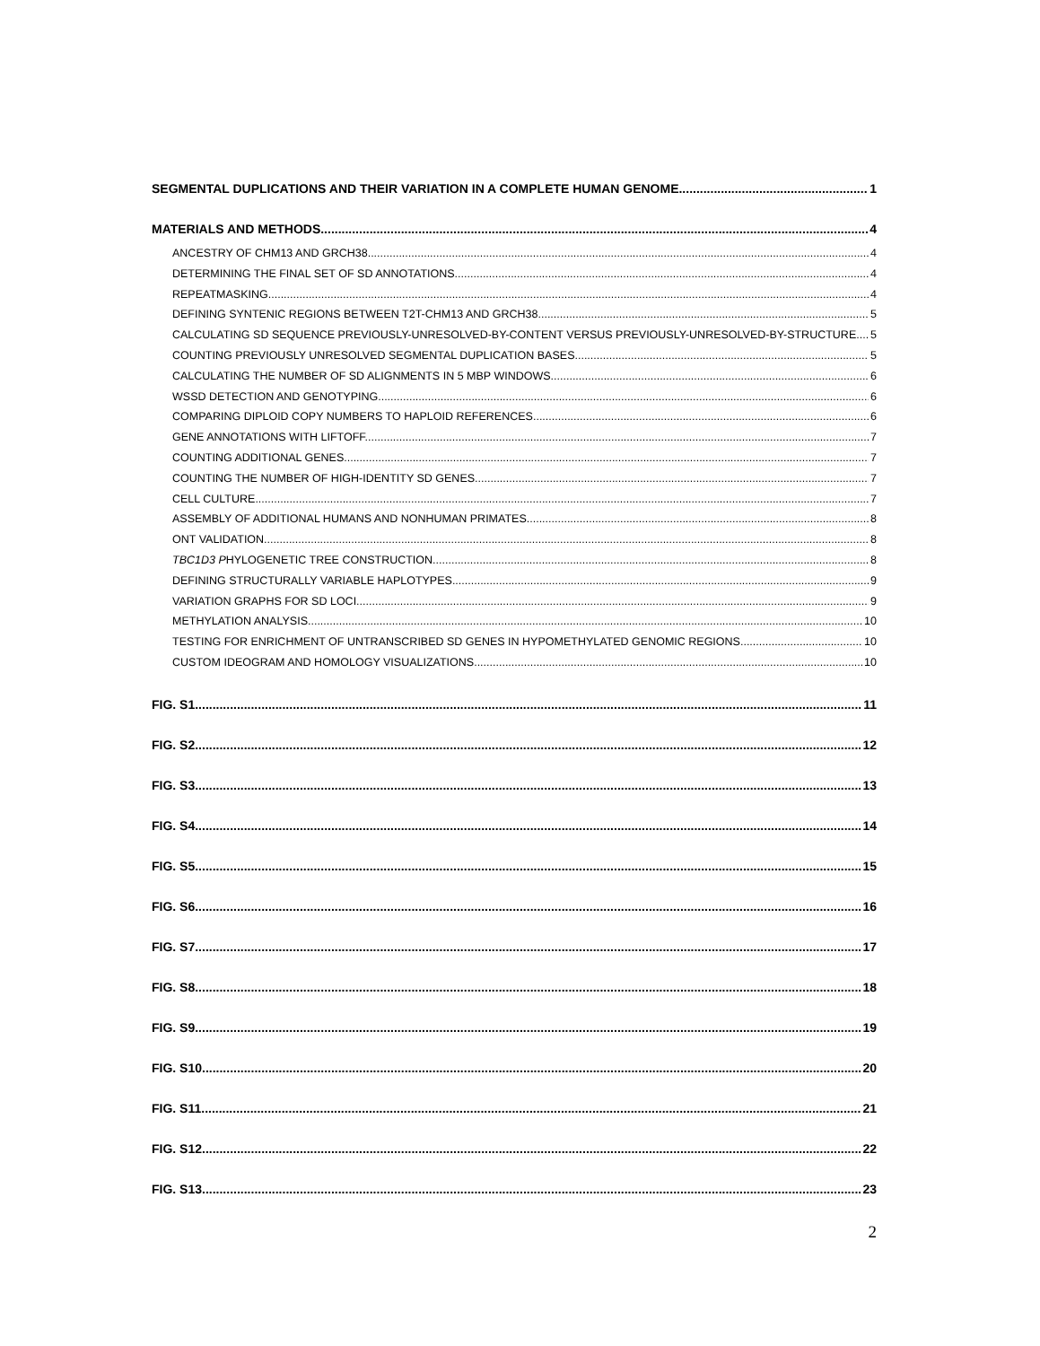SEGMENTAL DUPLICATIONS AND THEIR VARIATION IN A COMPLETE HUMAN GENOME 1
MATERIALS AND METHODS 4
ANCESTRY OF CHM13 AND GRCH38. 4
DETERMINING THE FINAL SET OF SD ANNOTATIONS. 4
REPEATMASKING. 4
DEFINING SYNTENIC REGIONS BETWEEN T2T-CHM13 AND GRCH38. 5
CALCULATING SD SEQUENCE PREVIOUSLY-UNRESOLVED-BY-CONTENT VERSUS PREVIOUSLY-UNRESOLVED-BY-STRUCTURE. 5
COUNTING PREVIOUSLY UNRESOLVED SEGMENTAL DUPLICATION BASES. 5
CALCULATING THE NUMBER OF SD ALIGNMENTS IN 5 MBP WINDOWS. 6
WSSD DETECTION AND GENOTYPING. 6
COMPARING DIPLOID COPY NUMBERS TO HAPLOID REFERENCES. 6
GENE ANNOTATIONS WITH LIFTOFF. 7
COUNTING ADDITIONAL GENES. 7
COUNTING THE NUMBER OF HIGH-IDENTITY SD GENES. 7
CELL CULTURE. 7
ASSEMBLY OF ADDITIONAL HUMANS AND NONHUMAN PRIMATES. 8
ONT VALIDATION. 8
TBC1D3 PHYLOGENETIC TREE CONSTRUCTION. 8
DEFINING STRUCTURALLY VARIABLE HAPLOTYPES. 9
VARIATION GRAPHS FOR SD LOCI. 9
METHYLATION ANALYSIS. 10
TESTING FOR ENRICHMENT OF UNTRANSCRIBED SD GENES IN HYPOMETHYLATED GENOMIC REGIONS. 10
CUSTOM IDEOGRAM AND HOMOLOGY VISUALIZATIONS. 10
FIG. S1 11
FIG. S2 12
FIG. S3 13
FIG. S4 14
FIG. S5 15
FIG. S6 16
FIG. S7 17
FIG. S8 18
FIG. S9 19
FIG. S10 20
FIG. S11 21
FIG. S12 22
FIG. S13 23
2